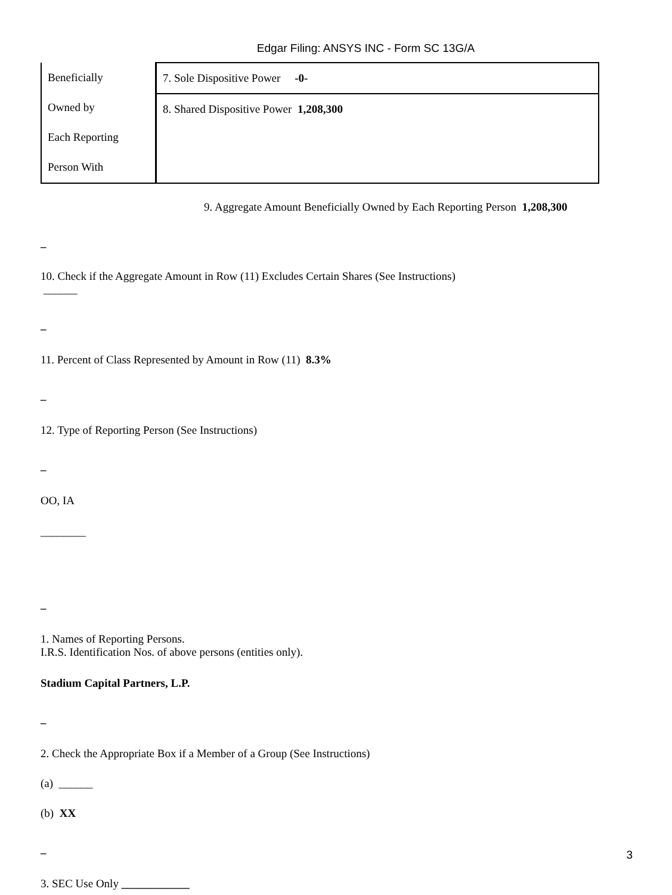Edgar Filing: ANSYS INC - Form SC 13G/A
| Beneficially Owned by Each Reporting Person With | 7. Sole Dispositive Power -0- |
| | 8. Shared Dispositive Power 1,208,300 |
9. Aggregate Amount Beneficially Owned by Each Reporting Person 1,208,300
_
10. Check if the Aggregate Amount in Row (11) Excludes Certain Shares (See Instructions) ______
_
11. Percent of Class Represented by Amount in Row (11) 8.3%
_
12. Type of Reporting Person (See Instructions)
_
OO, IA
________
_
1. Names of Reporting Persons.
I.R.S. Identification Nos. of above persons (entities only).
Stadium Capital Partners, L.P.
_
2. Check the Appropriate Box if a Member of a Group (See Instructions)
(a) ______
(b) XX
_
3. SEC Use Only ____________
3